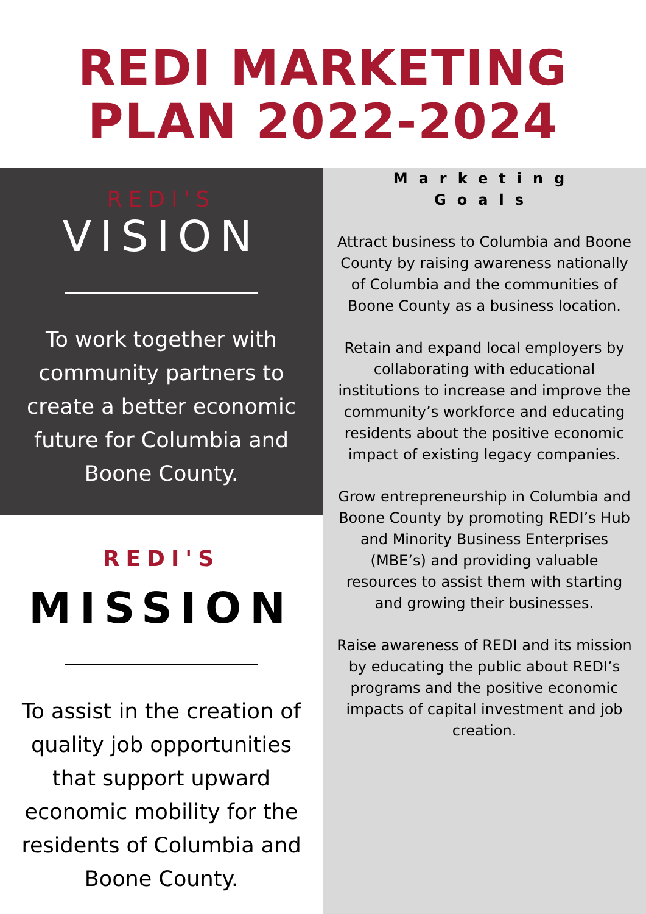REDI MARKETING
PLAN 2022-2024
REDI'S
VISION
To work together with community partners to create a better economic future for Columbia and Boone County.
REDI'S
MISSION
To assist in the creation of quality job opportunities that support upward economic mobility for the residents of Columbia and Boone County.
Marketing
Goals
Attract business to Columbia and Boone County by raising awareness nationally of Columbia and the communities of Boone County as a business location.
Retain and expand local employers by collaborating with educational institutions to increase and improve the community’s workforce and educating residents about the positive economic impact of existing legacy companies.
Grow entrepreneurship in Columbia and Boone County by promoting REDI’s Hub and Minority Business Enterprises (MBE’s) and providing valuable resources to assist them with starting and growing their businesses.
Raise awareness of REDI and its mission by educating the public about REDI’s programs and the positive economic impacts of capital investment and job creation.